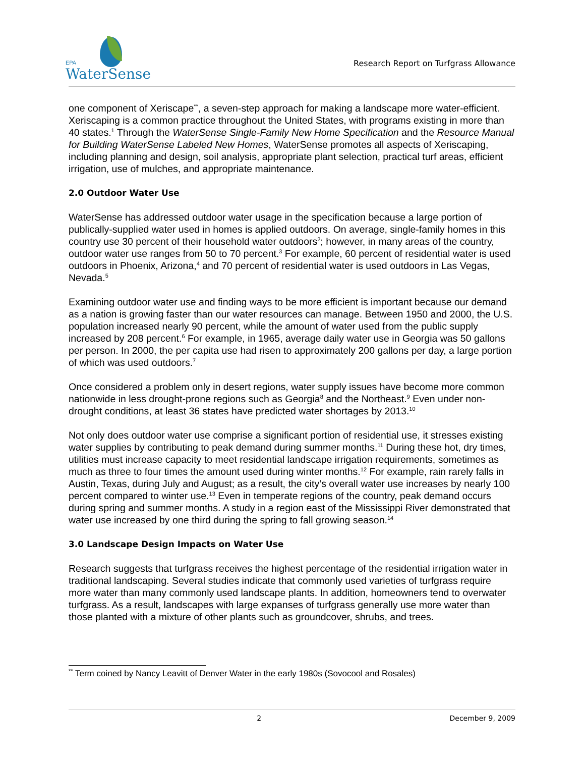EPA
WaterSense
Research Report on Turfgrass Allowance
one component of Xeriscape<sup>**</sup>, a seven-step approach for making a landscape more water-efficient. Xeriscaping is a common practice throughout the United States, with programs existing in more than 40 states.<sup>1</sup> Through the WaterSense Single-Family New Home Specification and the Resource Manual for Building WaterSense Labeled New Homes, WaterSense promotes all aspects of Xeriscaping, including planning and design, soil analysis, appropriate plant selection, practical turf areas, efficient irrigation, use of mulches, and appropriate maintenance.
2.0 Outdoor Water Use
WaterSense has addressed outdoor water usage in the specification because a large portion of publically-supplied water used in homes is applied outdoors. On average, single-family homes in this country use 30 percent of their household water outdoors<sup>2</sup>; however, in many areas of the country, outdoor water use ranges from 50 to 70 percent.<sup>3</sup> For example, 60 percent of residential water is used outdoors in Phoenix, Arizona,<sup>4</sup> and 70 percent of residential water is used outdoors in Las Vegas, Nevada.<sup>5</sup>
Examining outdoor water use and finding ways to be more efficient is important because our demand as a nation is growing faster than our water resources can manage. Between 1950 and 2000, the U.S. population increased nearly 90 percent, while the amount of water used from the public supply increased by 208 percent.<sup>6</sup> For example, in 1965, average daily water use in Georgia was 50 gallons per person. In 2000, the per capita use had risen to approximately 200 gallons per day, a large portion of which was used outdoors.<sup>7</sup>
Once considered a problem only in desert regions, water supply issues have become more common nationwide in less drought-prone regions such as Georgia<sup>8</sup> and the Northeast.<sup>9</sup> Even under non-drought conditions, at least 36 states have predicted water shortages by 2013.<sup>10</sup>
Not only does outdoor water use comprise a significant portion of residential use, it stresses existing water supplies by contributing to peak demand during summer months.<sup>11</sup> During these hot, dry times, utilities must increase capacity to meet residential landscape irrigation requirements, sometimes as much as three to four times the amount used during winter months.<sup>12</sup> For example, rain rarely falls in Austin, Texas, during July and August; as a result, the city’s overall water use increases by nearly 100 percent compared to winter use.<sup>13</sup> Even in temperate regions of the country, peak demand occurs during spring and summer months. A study in a region east of the Mississippi River demonstrated that water use increased by one third during the spring to fall growing season.<sup>14</sup>
3.0 Landscape Design Impacts on Water Use
Research suggests that turfgrass receives the highest percentage of the residential irrigation water in traditional landscaping. Several studies indicate that commonly used varieties of turfgrass require more water than many commonly used landscape plants. In addition, homeowners tend to overwater turfgrass. As a result, landscapes with large expanses of turfgrass generally use more water than those planted with a mixture of other plants such as groundcover, shrubs, and trees.
<sup>**</sup> Term coined by Nancy Leavitt of Denver Water in the early 1980s (Sovocool and Rosales)
2 December 9, 2009